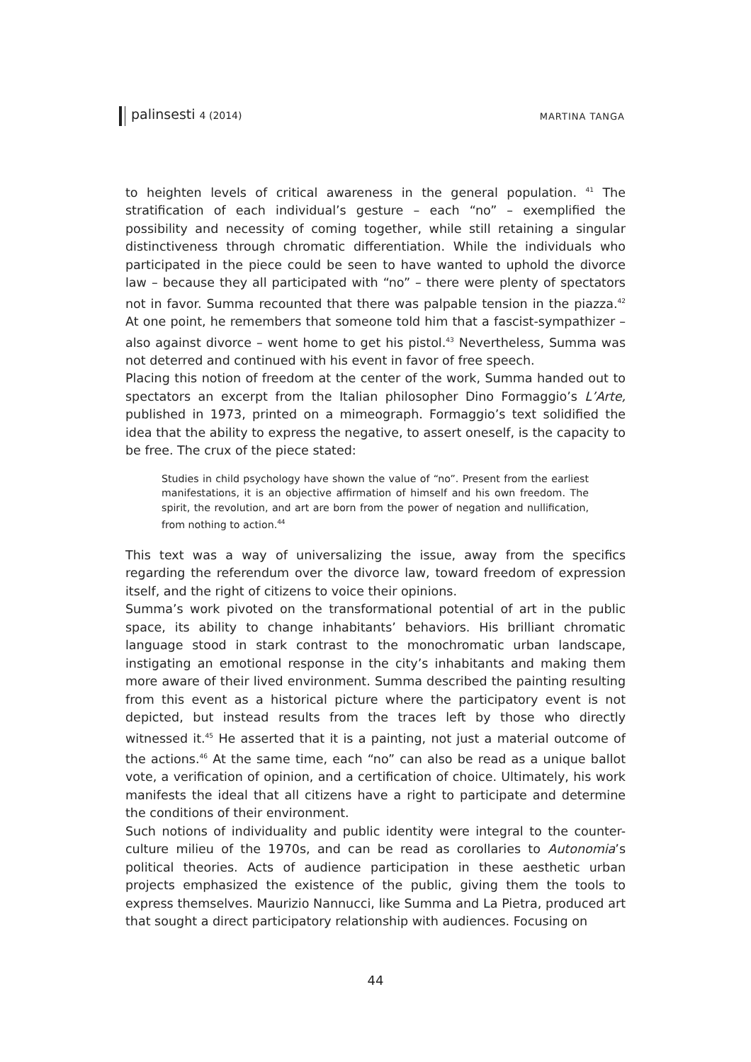palinsesti 4 (2014) MARTINA TANGA
to heighten levels of critical awareness in the general population. <sup>41</sup> The stratification of each individual’s gesture – each “no” – exemplified the possibility and necessity of coming together, while still retaining a singular distinctiveness through chromatic differentiation. While the individuals who participated in the piece could be seen to have wanted to uphold the divorce law – because they all participated with “no” – there were plenty of spectators not in favor. Summa recounted that there was palpable tension in the piazza.<sup>42</sup> At one point, he remembers that someone told him that a fascist-sympathizer – also against divorce – went home to get his pistol.<sup>43</sup> Nevertheless, Summa was not deterred and continued with his event in favor of free speech.
Placing this notion of freedom at the center of the work, Summa handed out to spectators an excerpt from the Italian philosopher Dino Formaggio’s L’Arte, published in 1973, printed on a mimeograph. Formaggio’s text solidified the idea that the ability to express the negative, to assert oneself, is the capacity to be free. The crux of the piece stated:
Studies in child psychology have shown the value of “no”. Present from the earliest manifestations, it is an objective affirmation of himself and his own freedom. The spirit, the revolution, and art are born from the power of negation and nullification, from nothing to action.<sup>44</sup>
This text was a way of universalizing the issue, away from the specifics regarding the referendum over the divorce law, toward freedom of expression itself, and the right of citizens to voice their opinions.
Summa’s work pivoted on the transformational potential of art in the public space, its ability to change inhabitants’ behaviors. His brilliant chromatic language stood in stark contrast to the monochromatic urban landscape, instigating an emotional response in the city’s inhabitants and making them more aware of their lived environment. Summa described the painting resulting from this event as a historical picture where the participatory event is not depicted, but instead results from the traces left by those who directly witnessed it.<sup>45</sup> He asserted that it is a painting, not just a material outcome of the actions.<sup>46</sup> At the same time, each “no” can also be read as a unique ballot vote, a verification of opinion, and a certification of choice. Ultimately, his work manifests the ideal that all citizens have a right to participate and determine the conditions of their environment.
Such notions of individuality and public identity were integral to the counter-culture milieu of the 1970s, and can be read as corollaries to Autonomia’s political theories. Acts of audience participation in these aesthetic urban projects emphasized the existence of the public, giving them the tools to express themselves. Maurizio Nannucci, like Summa and La Pietra, produced art that sought a direct participatory relationship with audiences. Focusing on
44